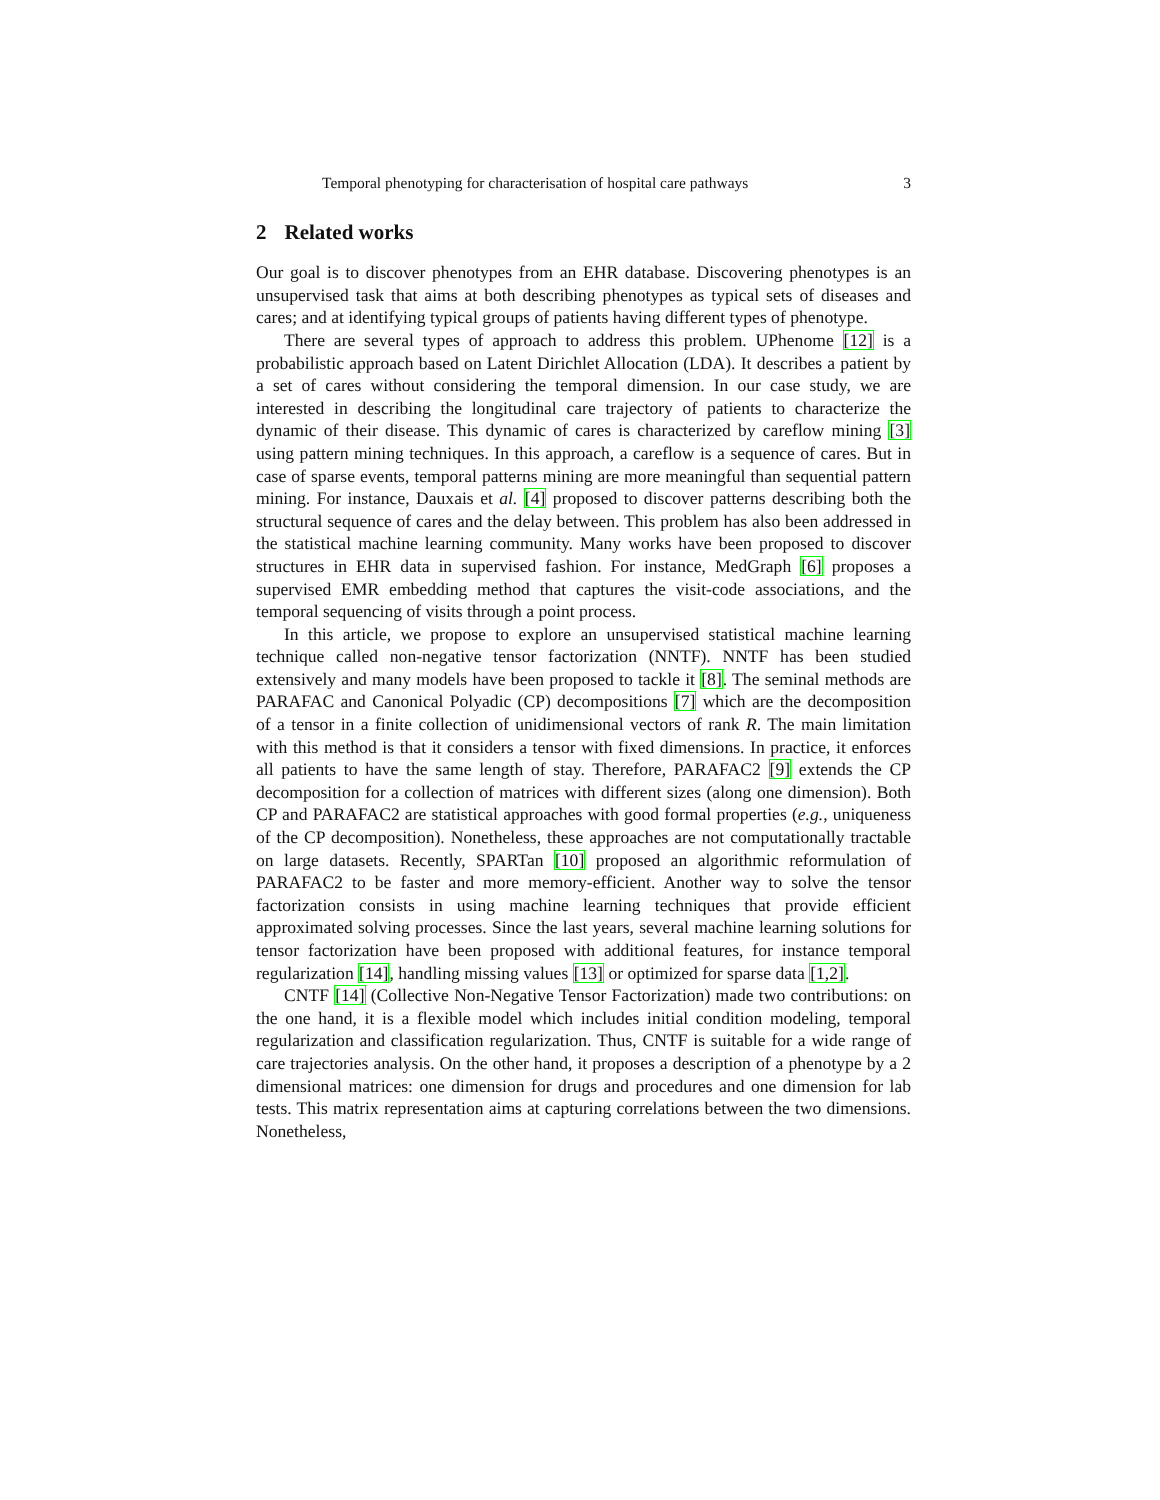Temporal phenotyping for characterisation of hospital care pathways 3
2 Related works
Our goal is to discover phenotypes from an EHR database. Discovering phenotypes is an unsupervised task that aims at both describing phenotypes as typical sets of diseases and cares; and at identifying typical groups of patients having different types of phenotype.
There are several types of approach to address this problem. UPhenome [12] is a probabilistic approach based on Latent Dirichlet Allocation (LDA). It describes a patient by a set of cares without considering the temporal dimension. In our case study, we are interested in describing the longitudinal care trajectory of patients to characterize the dynamic of their disease. This dynamic of cares is characterized by careflow mining [3] using pattern mining techniques. In this approach, a careflow is a sequence of cares. But in case of sparse events, temporal patterns mining are more meaningful than sequential pattern mining. For instance, Dauxais et al. [4] proposed to discover patterns describing both the structural sequence of cares and the delay between. This problem has also been addressed in the statistical machine learning community. Many works have been proposed to discover structures in EHR data in supervised fashion. For instance, MedGraph [6] proposes a supervised EMR embedding method that captures the visit-code associations, and the temporal sequencing of visits through a point process.
In this article, we propose to explore an unsupervised statistical machine learning technique called non-negative tensor factorization (NNTF). NNTF has been studied extensively and many models have been proposed to tackle it [8]. The seminal methods are PARAFAC and Canonical Polyadic (CP) decompositions [7] which are the decomposition of a tensor in a finite collection of unidimensional vectors of rank R. The main limitation with this method is that it considers a tensor with fixed dimensions. In practice, it enforces all patients to have the same length of stay. Therefore, PARAFAC2 [9] extends the CP decomposition for a collection of matrices with different sizes (along one dimension). Both CP and PARAFAC2 are statistical approaches with good formal properties (e.g., uniqueness of the CP decomposition). Nonetheless, these approaches are not computationally tractable on large datasets. Recently, SPARTan [10] proposed an algorithmic reformulation of PARAFAC2 to be faster and more memory-efficient. Another way to solve the tensor factorization consists in using machine learning techniques that provide efficient approximated solving processes. Since the last years, several machine learning solutions for tensor factorization have been proposed with additional features, for instance temporal regularization [14], handling missing values [13] or optimized for sparse data [1,2].
CNTF [14] (Collective Non-Negative Tensor Factorization) made two contributions: on the one hand, it is a flexible model which includes initial condition modeling, temporal regularization and classification regularization. Thus, CNTF is suitable for a wide range of care trajectories analysis. On the other hand, it proposes a description of a phenotype by a 2 dimensional matrices: one dimension for drugs and procedures and one dimension for lab tests. This matrix representation aims at capturing correlations between the two dimensions. Nonetheless,